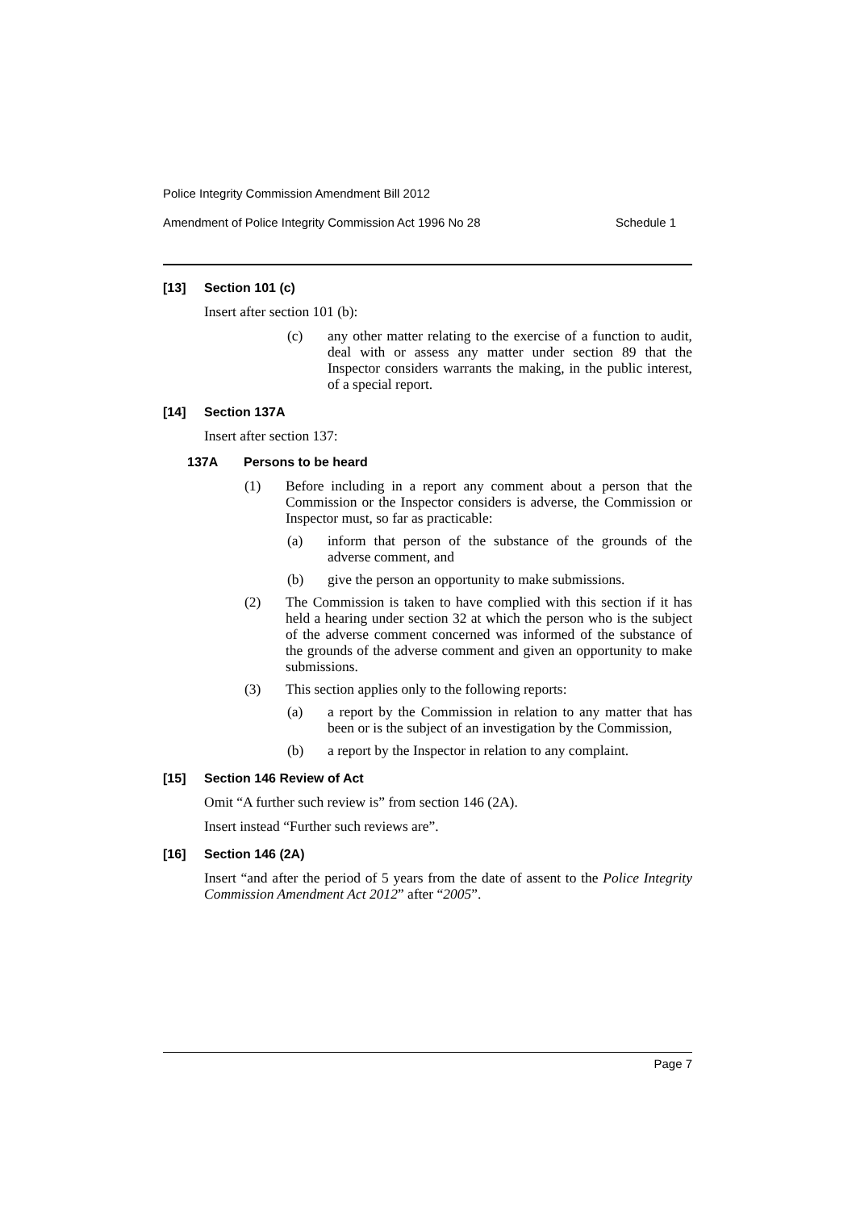Police Integrity Commission Amendment Bill 2012
Amendment of Police Integrity Commission Act 1996 No 28 Schedule 1
[13] Section 101 (c)
Insert after section 101 (b):
(c) any other matter relating to the exercise of a function to audit, deal with or assess any matter under section 89 that the Inspector considers warrants the making, in the public interest, of a special report.
[14] Section 137A
Insert after section 137:
137A Persons to be heard
(1) Before including in a report any comment about a person that the Commission or the Inspector considers is adverse, the Commission or Inspector must, so far as practicable:
(a) inform that person of the substance of the grounds of the adverse comment, and
(b) give the person an opportunity to make submissions.
(2) The Commission is taken to have complied with this section if it has held a hearing under section 32 at which the person who is the subject of the adverse comment concerned was informed of the substance of the grounds of the adverse comment and given an opportunity to make submissions.
(3) This section applies only to the following reports:
(a) a report by the Commission in relation to any matter that has been or is the subject of an investigation by the Commission,
(b) a report by the Inspector in relation to any complaint.
[15] Section 146 Review of Act
Omit “A further such review is” from section 146 (2A).
Insert instead “Further such reviews are”.
[16] Section 146 (2A)
Insert “and after the period of 5 years from the date of assent to the Police Integrity Commission Amendment Act 2012” after “2005”.
Page 7